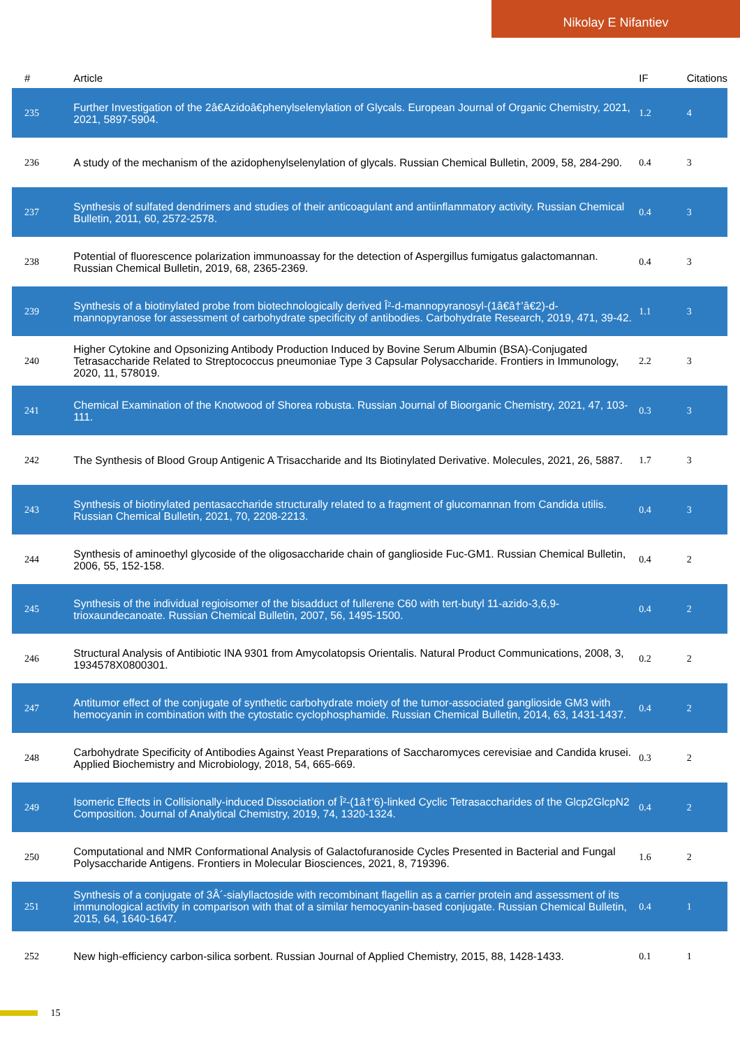Nikolay E Nifantiev
| # | Article | IF | Citations |
| --- | --- | --- | --- |
| 235 | Further Investigation of the 2â€Azidoâ€phenylselenylation of Glycals. European Journal of Organic Chemistry, 2021, 2021, 5897-5904. | 1.2 | 4 |
| 236 | A study of the mechanism of the azidophenylselenylation of glycals. Russian Chemical Bulletin, 2009, 58, 284-290. | 0.4 | 3 |
| 237 | Synthesis of sulfated dendrimers and studies of their anticoagulant and antiinflammatory activity. Russian Chemical Bulletin, 2011, 60, 2572-2578. | 0.4 | 3 |
| 238 | Potential of fluorescence polarization immunoassay for the detection of Aspergillus fumigatus galactomannan. Russian Chemical Bulletin, 2019, 68, 2365-2369. | 0.4 | 3 |
| 239 | Synthesis of a biotinylated probe from biotechnologically derived Î²-d-mannopyranosyl-(1â€â†’â€2)-d-mannopyranose for assessment of carbohydrate specificity of antibodies. Carbohydrate Research, 2019, 471, 39-42. | 1.1 | 3 |
| 240 | Higher Cytokine and Opsonizing Antibody Production Induced by Bovine Serum Albumin (BSA)-Conjugated Tetrasaccharide Related to Streptococcus pneumoniae Type 3 Capsular Polysaccharide. Frontiers in Immunology, 2020, 11, 578019. | 2.2 | 3 |
| 241 | Chemical Examination of the Knotwood of Shorea robusta. Russian Journal of Bioorganic Chemistry, 2021, 47, 103-111. | 0.3 | 3 |
| 242 | The Synthesis of Blood Group Antigenic A Trisaccharide and Its Biotinylated Derivative. Molecules, 2021, 26, 5887. | 1.7 | 3 |
| 243 | Synthesis of biotinylated pentasaccharide structurally related to a fragment of glucomannan from Candida utilis. Russian Chemical Bulletin, 2021, 70, 2208-2213. | 0.4 | 3 |
| 244 | Synthesis of aminoethyl glycoside of the oligosaccharide chain of ganglioside Fuc-GM1. Russian Chemical Bulletin, 2006, 55, 152-158. | 0.4 | 2 |
| 245 | Synthesis of the individual regioisomer of the bisadduct of fullerene C60 with tert-butyl 11-azido-3,6,9-trioxaundecanoate. Russian Chemical Bulletin, 2007, 56, 1495-1500. | 0.4 | 2 |
| 246 | Structural Analysis of Antibiotic INA 9301 from Amycolatopsis Orientalis. Natural Product Communications, 2008, 3, 1934578X0800301. | 0.2 | 2 |
| 247 | Antitumor effect of the conjugate of synthetic carbohydrate moiety of the tumor-associated ganglioside GM3 with hemocyanin in combination with the cytostatic cyclophosphamide. Russian Chemical Bulletin, 2014, 63, 1431-1437. | 0.4 | 2 |
| 248 | Carbohydrate Specificity of Antibodies Against Yeast Preparations of Saccharomyces cerevisiae and Candida krusei. Applied Biochemistry and Microbiology, 2018, 54, 665-669. | 0.3 | 2 |
| 249 | Isomeric Effects in Collisionally-induced Dissociation of Î²-(1â†’6)-linked Cyclic Tetrasaccharides of the Glcp2GlcpN2 Composition. Journal of Analytical Chemistry, 2019, 74, 1320-1324. | 0.4 | 2 |
| 250 | Computational and NMR Conformational Analysis of Galactofuranoside Cycles Presented in Bacterial and Fungal Polysaccharide Antigens. Frontiers in Molecular Biosciences, 2021, 8, 719396. | 1.6 | 2 |
| 251 | Synthesis of a conjugate of 3Â´-sialyllactoside with recombinant flagellin as a carrier protein and assessment of its immunological activity in comparison with that of a similar hemocyanin-based conjugate. Russian Chemical Bulletin, 2015, 64, 1640-1647. | 0.4 | 1 |
| 252 | New high-efficiency carbon-silica sorbent. Russian Journal of Applied Chemistry, 2015, 88, 1428-1433. | 0.1 | 1 |
15